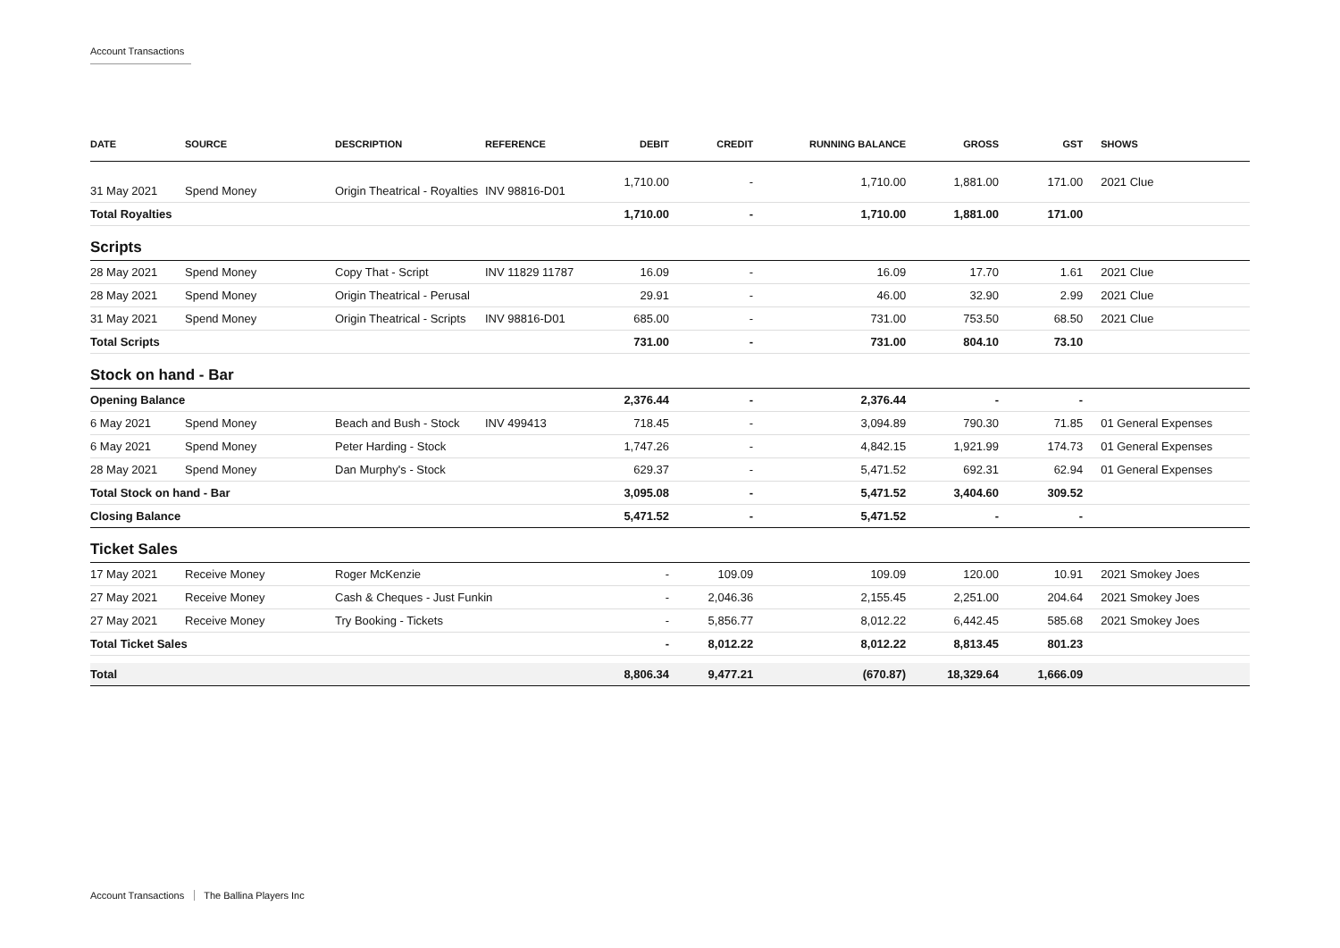Account Transactions
| DATE | SOURCE | DESCRIPTION | REFERENCE | DEBIT | CREDIT | RUNNING BALANCE | GROSS | GST | SHOWS |
| --- | --- | --- | --- | --- | --- | --- | --- | --- | --- |
| 31 May 2021 | Spend Money | Origin Theatrical - Royalties | INV 98816-D01 | 1,710.00 | - | 1,710.00 | 1,881.00 | 171.00 | 2021 Clue |
| Total Royalties | | | | 1,710.00 | - | 1,710.00 | 1,881.00 | 171.00 | |
| Scripts | | | | | | | | | |
| 28 May 2021 | Spend Money | Copy That - Script | INV 11829 11787 | 16.09 | - | 16.09 | 17.70 | 1.61 | 2021 Clue |
| 28 May 2021 | Spend Money | Origin Theatrical - Perusal | | 29.91 | - | 46.00 | 32.90 | 2.99 | 2021 Clue |
| 31 May 2021 | Spend Money | Origin Theatrical - Scripts | INV 98816-D01 | 685.00 | - | 731.00 | 753.50 | 68.50 | 2021 Clue |
| Total Scripts | | | | 731.00 | - | 731.00 | 804.10 | 73.10 | |
| Stock on hand - Bar | | | | | | | | | |
| Opening Balance | | | | 2,376.44 | - | 2,376.44 | - | - | |
| 6 May 2021 | Spend Money | Beach and Bush - Stock | INV 499413 | 718.45 | - | 3,094.89 | 790.30 | 71.85 | 01 General Expenses |
| 6 May 2021 | Spend Money | Peter Harding - Stock | | 1,747.26 | - | 4,842.15 | 1,921.99 | 174.73 | 01 General Expenses |
| 28 May 2021 | Spend Money | Dan Murphy's - Stock | | 629.37 | - | 5,471.52 | 692.31 | 62.94 | 01 General Expenses |
| Total Stock on hand - Bar | | | | 3,095.08 | - | 5,471.52 | 3,404.60 | 309.52 | |
| Closing Balance | | | | 5,471.52 | - | 5,471.52 | - | - | |
| Ticket Sales | | | | | | | | | |
| 17 May 2021 | Receive Money | Roger McKenzie | | - | 109.09 | 109.09 | 120.00 | 10.91 | 2021 Smokey Joes |
| 27 May 2021 | Receive Money | Cash & Cheques - Just Funkin | | - | 2,046.36 | 2,155.45 | 2,251.00 | 204.64 | 2021 Smokey Joes |
| 27 May 2021 | Receive Money | Try Booking - Tickets | | - | 5,856.77 | 8,012.22 | 6,442.45 | 585.68 | 2021 Smokey Joes |
| Total Ticket Sales | | | | - | 8,012.22 | 8,012.22 | 8,813.45 | 801.23 | |
| Total | | | | 8,806.34 | 9,477.21 | (670.87) | 18,329.64 | 1,666.09 | |
Account Transactions The Ballina Players Inc